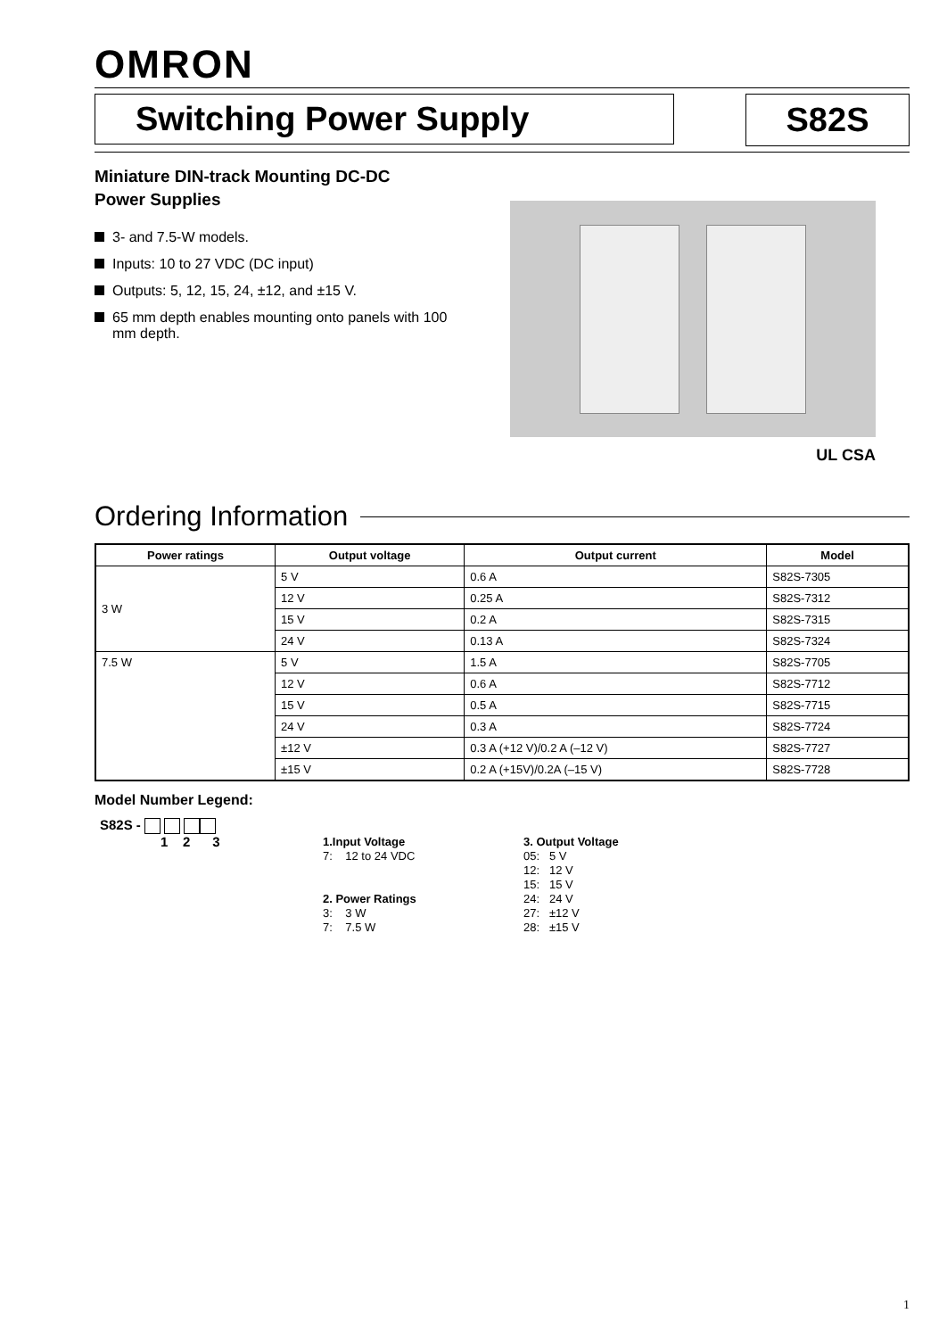OMRON
Switching Power Supply S82S
Miniature DIN-track Mounting DC-DC
Power Supplies
3- and 7.5-W models.
Inputs: 10 to 27 VDC (DC input)
Outputs: 5, 12, 15, 24, ±12, and ±15 V.
65 mm depth enables mounting onto panels with 100 mm depth.
UL CSA
Ordering Information
| Power ratings | Output voltage | Output current | Model |
| --- | --- | --- | --- |
| 3 W | 5 V | 0.6 A | S82S-7305 |
| | 12 V | 0.25 A | S82S-7312 |
| | 15 V | 0.2 A | S82S-7315 |
| | 24 V | 0.13 A | S82S-7324 |
| 7.5 W | 5 V | 1.5 A | S82S-7705 |
| | 12 V | 0.6 A | S82S-7712 |
| | 15 V | 0.5 A | S82S-7715 |
| | 24 V | 0.3 A | S82S-7724 |
| | ±12 V | 0.3 A (+12 V)/0.2 A (–12 V) | S82S-7727 |
| | ±15 V | 0.2 A (+15V)/0.2A (–15 V) | S82S-7728 |
Model Number Legend:
S82S -
1 2 3
1.Input Voltage
7: 12 to 24 VDC
2. Power Ratings
3: 3 W
7: 7.5 W
3. Output Voltage
05: 5 V
12: 12 V
15: 15 V
24: 24 V
27: ±12 V
28: ±15 V
1